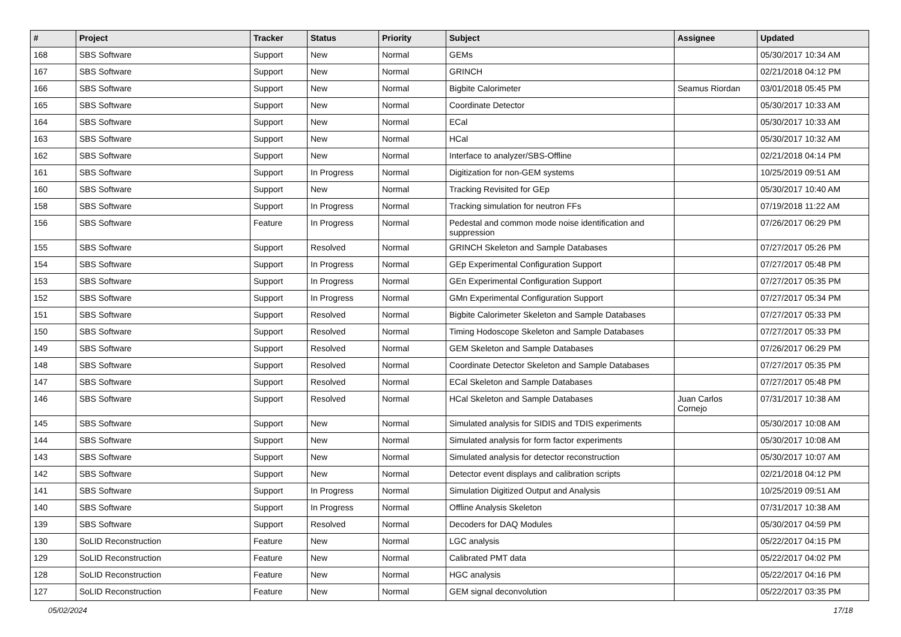| # | Project | Tracker | Status | Priority | Subject | Assignee | Updated |
| --- | --- | --- | --- | --- | --- | --- | --- |
| 168 | SBS Software | Support | New | Normal | GEMs | | 05/30/2017 10:34 AM |
| 167 | SBS Software | Support | New | Normal | GRINCH | | 02/21/2018 04:12 PM |
| 166 | SBS Software | Support | New | Normal | Bigbite Calorimeter | Seamus Riordan | 03/01/2018 05:45 PM |
| 165 | SBS Software | Support | New | Normal | Coordinate Detector | | 05/30/2017 10:33 AM |
| 164 | SBS Software | Support | New | Normal | ECal | | 05/30/2017 10:33 AM |
| 163 | SBS Software | Support | New | Normal | HCal | | 05/30/2017 10:32 AM |
| 162 | SBS Software | Support | New | Normal | Interface to analyzer/SBS-Offline | | 02/21/2018 04:14 PM |
| 161 | SBS Software | Support | In Progress | Normal | Digitization for non-GEM systems | | 10/25/2019 09:51 AM |
| 160 | SBS Software | Support | New | Normal | Tracking Revisited for GEp | | 05/30/2017 10:40 AM |
| 158 | SBS Software | Support | In Progress | Normal | Tracking simulation for neutron FFs | | 07/19/2018 11:22 AM |
| 156 | SBS Software | Feature | In Progress | Normal | Pedestal and common mode noise identification and suppression | | 07/26/2017 06:29 PM |
| 155 | SBS Software | Support | Resolved | Normal | GRINCH Skeleton and Sample Databases | | 07/27/2017 05:26 PM |
| 154 | SBS Software | Support | In Progress | Normal | GEp Experimental Configuration Support | | 07/27/2017 05:48 PM |
| 153 | SBS Software | Support | In Progress | Normal | GEn Experimental Configuration Support | | 07/27/2017 05:35 PM |
| 152 | SBS Software | Support | In Progress | Normal | GMn Experimental Configuration Support | | 07/27/2017 05:34 PM |
| 151 | SBS Software | Support | Resolved | Normal | Bigbite Calorimeter Skeleton and Sample Databases | | 07/27/2017 05:33 PM |
| 150 | SBS Software | Support | Resolved | Normal | Timing Hodoscope Skeleton and Sample Databases | | 07/27/2017 05:33 PM |
| 149 | SBS Software | Support | Resolved | Normal | GEM Skeleton and Sample Databases | | 07/26/2017 06:29 PM |
| 148 | SBS Software | Support | Resolved | Normal | Coordinate Detector Skeleton and Sample Databases | | 07/27/2017 05:35 PM |
| 147 | SBS Software | Support | Resolved | Normal | ECal Skeleton and Sample Databases | | 07/27/2017 05:48 PM |
| 146 | SBS Software | Support | Resolved | Normal | HCal Skeleton and Sample Databases | Juan Carlos Cornejo | 07/31/2017 10:38 AM |
| 145 | SBS Software | Support | New | Normal | Simulated analysis for SIDIS and TDIS experiments | | 05/30/2017 10:08 AM |
| 144 | SBS Software | Support | New | Normal | Simulated analysis for form factor experiments | | 05/30/2017 10:08 AM |
| 143 | SBS Software | Support | New | Normal | Simulated analysis for detector reconstruction | | 05/30/2017 10:07 AM |
| 142 | SBS Software | Support | New | Normal | Detector event displays and calibration scripts | | 02/21/2018 04:12 PM |
| 141 | SBS Software | Support | In Progress | Normal | Simulation Digitized Output and Analysis | | 10/25/2019 09:51 AM |
| 140 | SBS Software | Support | In Progress | Normal | Offline Analysis Skeleton | | 07/31/2017 10:38 AM |
| 139 | SBS Software | Support | Resolved | Normal | Decoders for DAQ Modules | | 05/30/2017 04:59 PM |
| 130 | SoLID Reconstruction | Feature | New | Normal | LGC analysis | | 05/22/2017 04:15 PM |
| 129 | SoLID Reconstruction | Feature | New | Normal | Calibrated PMT data | | 05/22/2017 04:02 PM |
| 128 | SoLID Reconstruction | Feature | New | Normal | HGC analysis | | 05/22/2017 04:16 PM |
| 127 | SoLID Reconstruction | Feature | New | Normal | GEM signal deconvolution | | 05/22/2017 03:35 PM |
05/02/2024 17/18